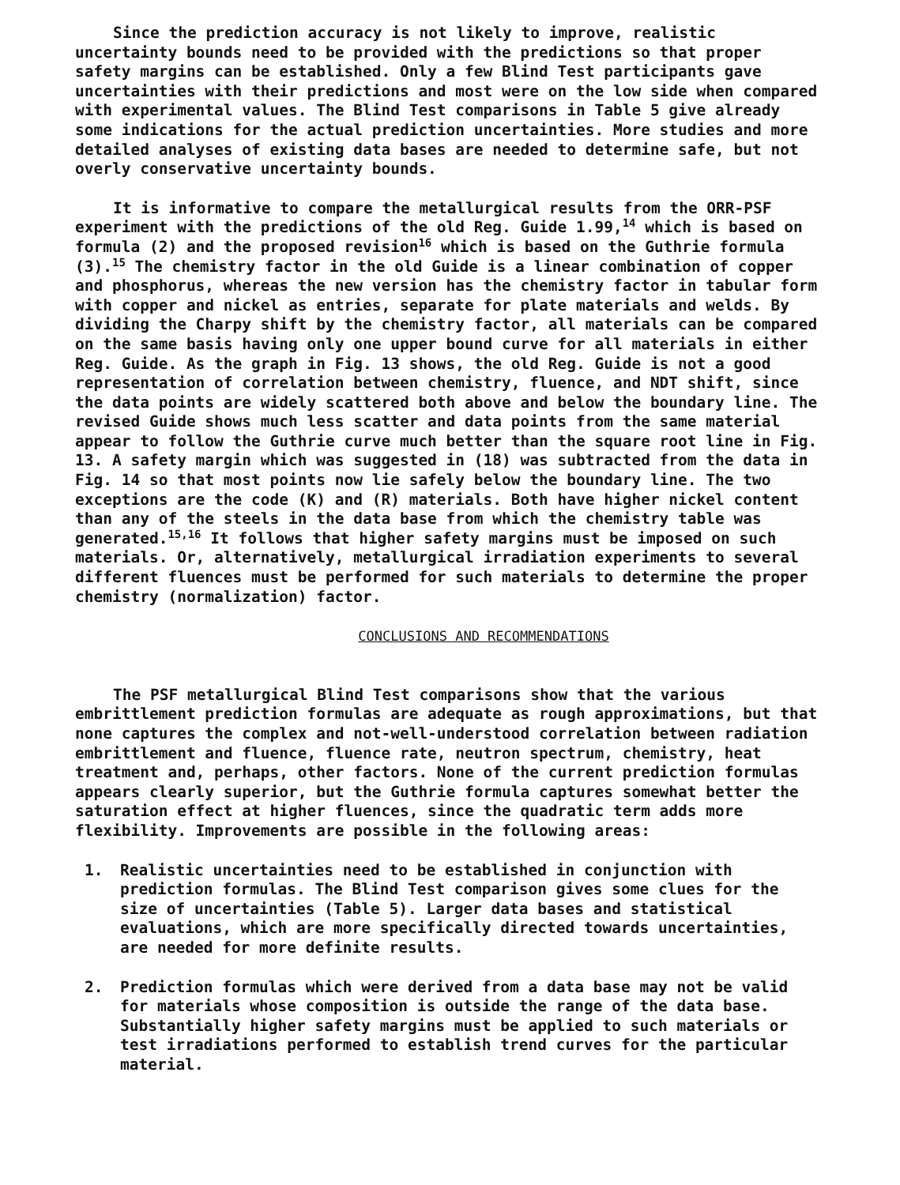Since the prediction accuracy is not likely to improve, realistic uncertainty bounds need to be provided with the predictions so that proper safety margins can be established. Only a few Blind Test participants gave uncertainties with their predictions and most were on the low side when compared with experimental values. The Blind Test comparisons in Table 5 give already some indications for the actual prediction uncertainties. More studies and more detailed analyses of existing data bases are needed to determine safe, but not overly conservative uncertainty bounds.
It is informative to compare the metallurgical results from the ORR-PSF experiment with the predictions of the old Reg. Guide 1.99,<sup>14</sup> which is based on formula (2) and the proposed revision<sup>16</sup> which is based on the Guthrie formula (3).<sup>15</sup> The chemistry factor in the old Guide is a linear combination of copper and phosphorus, whereas the new version has the chemistry factor in tabular form with copper and nickel as entries, separate for plate materials and welds. By dividing the Charpy shift by the chemistry factor, all materials can be compared on the same basis having only one upper bound curve for all materials in either Reg. Guide. As the graph in Fig. 13 shows, the old Reg. Guide is not a good representation of correlation between chemistry, fluence, and NDT shift, since the data points are widely scattered both above and below the boundary line. The revised Guide shows much less scatter and data points from the same material appear to follow the Guthrie curve much better than the square root line in Fig. 13. A safety margin which was suggested in (18) was subtracted from the data in Fig. 14 so that most points now lie safely below the boundary line. The two exceptions are the code (K) and (R) materials. Both have higher nickel content than any of the steels in the data base from which the chemistry table was generated.<sup>15,16</sup> It follows that higher safety margins must be imposed on such materials. Or, alternatively, metallurgical irradiation experiments to several different fluences must be performed for such materials to determine the proper chemistry (normalization) factor.
CONCLUSIONS AND RECOMMENDATIONS
The PSF metallurgical Blind Test comparisons show that the various embrittlement prediction formulas are adequate as rough approximations, but that none captures the complex and not-well-understood correlation between radiation embrittlement and fluence, fluence rate, neutron spectrum, chemistry, heat treatment and, perhaps, other factors. None of the current prediction formulas appears clearly superior, but the Guthrie formula captures somewhat better the saturation effect at higher fluences, since the quadratic term adds more flexibility. Improvements are possible in the following areas:
1. Realistic uncertainties need to be established in conjunction with prediction formulas. The Blind Test comparison gives some clues for the size of uncertainties (Table 5). Larger data bases and statistical evaluations, which are more specifically directed towards uncertainties, are needed for more definite results.
2. Prediction formulas which were derived from a data base may not be valid for materials whose composition is outside the range of the data base. Substantially higher safety margins must be applied to such materials or test irradiations performed to establish trend curves for the particular material.